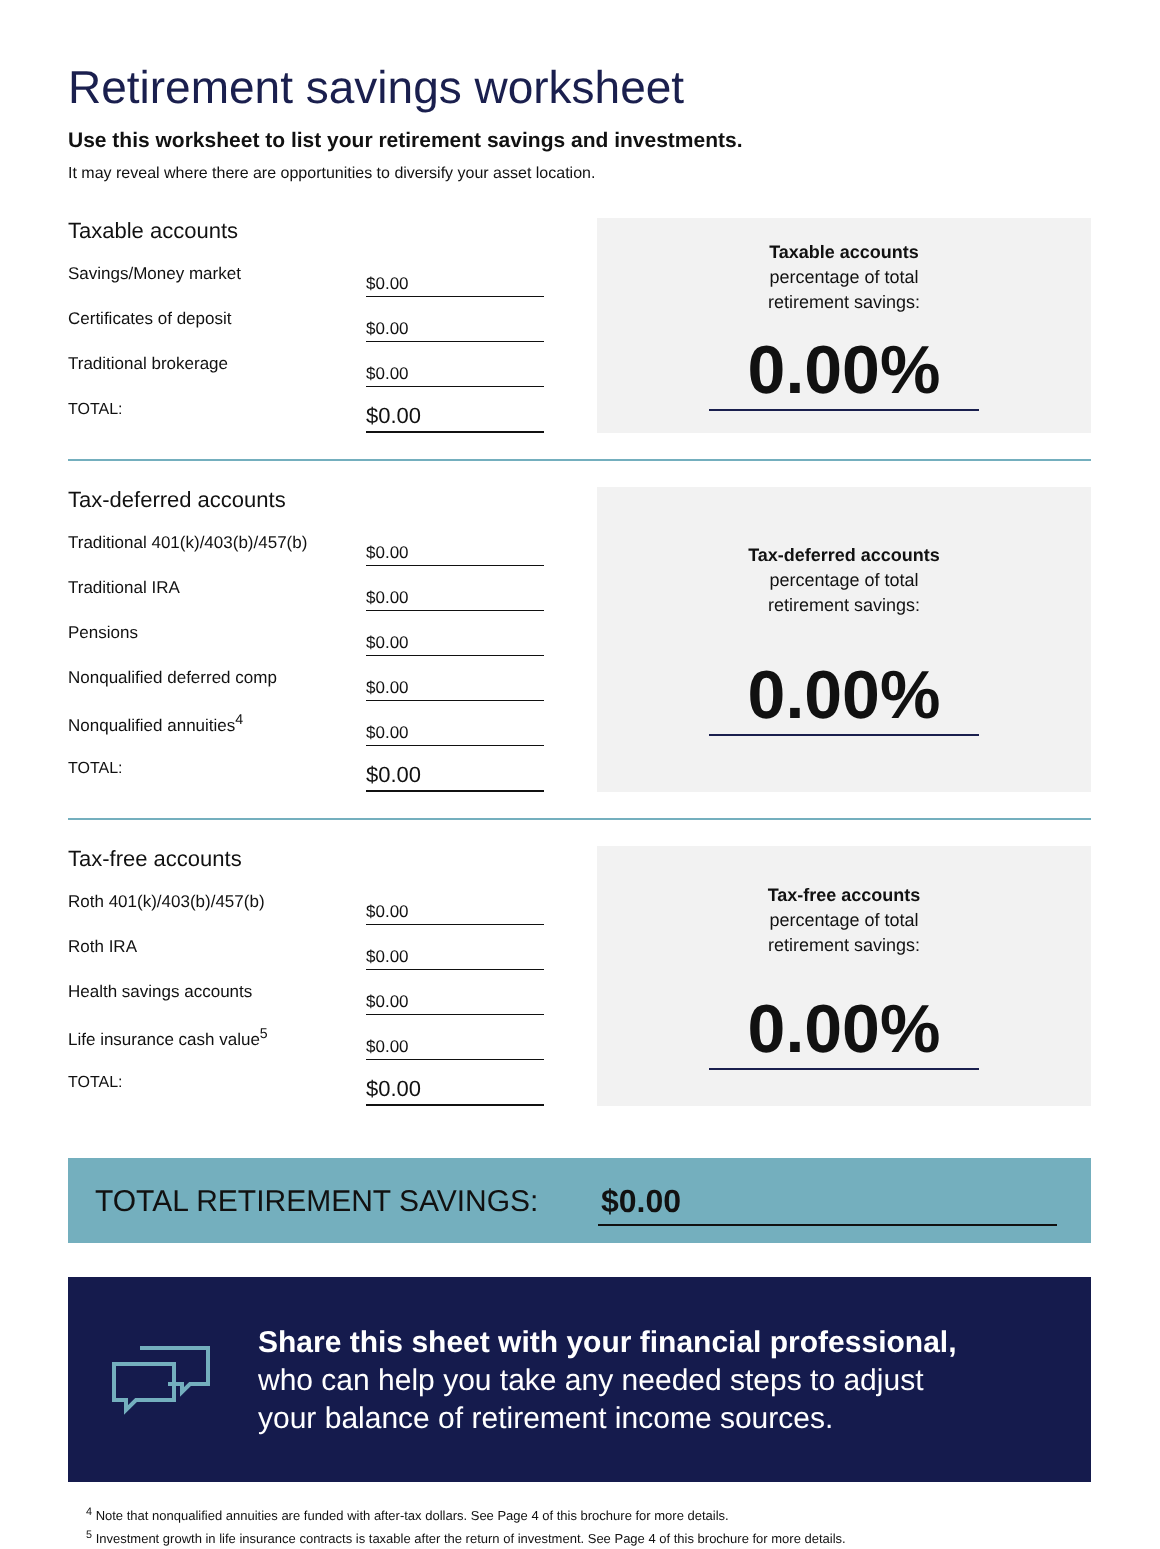Retirement savings worksheet
Use this worksheet to list your retirement savings and investments.
It may reveal where there are opportunities to diversify your asset location.
Taxable accounts
| Savings/Money market | $0.00 |
| Certificates of deposit | $0.00 |
| Traditional brokerage | $0.00 |
| TOTAL: | $0.00 |
Taxable accounts
percentage of total
retirement savings:
0.00%
Tax-deferred accounts
| Traditional 401(k)/403(b)/457(b) | $0.00 |
| Traditional IRA | $0.00 |
| Pensions | $0.00 |
| Nonqualified deferred comp | $0.00 |
| Nonqualified annuities<sup>4</sup> | $0.00 |
| TOTAL: | $0.00 |
Tax-deferred accounts
percentage of total
retirement savings:
0.00%
Tax-free accounts
| Roth 401(k)/403(b)/457(b) | $0.00 |
| Roth IRA | $0.00 |
| Health savings accounts | $0.00 |
| Life insurance cash value<sup>5</sup> | $0.00 |
| TOTAL: | $0.00 |
Tax-free accounts
percentage of total
retirement savings:
0.00%
TOTAL RETIREMENT SAVINGS: $0.00
Share this sheet with your financial professional,
who can help you take any needed steps to adjust
your balance of retirement income sources.
<sup>4</sup> Note that nonqualified annuities are funded with after-tax dollars. See Page 4 of this brochure for more details.
<sup>5</sup> Investment growth in life insurance contracts is taxable after the return of investment. See Page 4 of this brochure for more details.